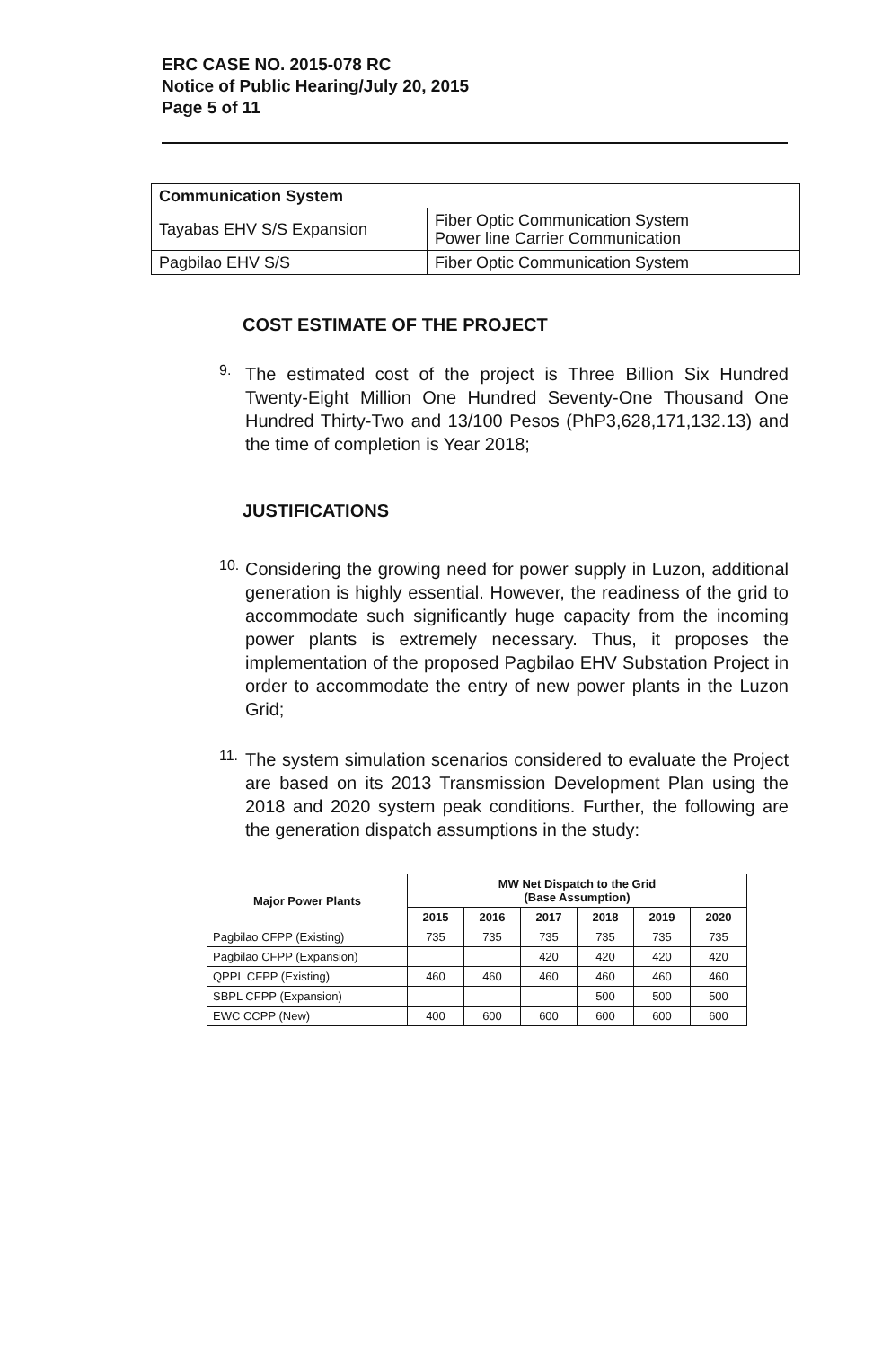ERC CASE NO. 2015-078 RC
Notice of Public Hearing/July 20, 2015
Page 5 of 11
| Communication System | |
| Tayabas EHV S/S Expansion | Fiber Optic Communication System Power line Carrier Communication |
| Pagbilao EHV S/S | Fiber Optic Communication System |
COST ESTIMATE OF THE PROJECT
9.
The estimated cost of the project is Three Billion Six Hundred Twenty-Eight Million One Hundred Seventy-One Thousand One Hundred Thirty-Two and 13/100 Pesos (PhP3,628,171,132.13) and the time of completion is Year 2018;
JUSTIFICATIONS
10.
Considering the growing need for power supply in Luzon, additional generation is highly essential. However, the readiness of the grid to accommodate such significantly huge capacity from the incoming power plants is extremely necessary. Thus, it proposes the implementation of the proposed Pagbilao EHV Substation Project in order to accommodate the entry of new power plants in the Luzon Grid;
11.
The system simulation scenarios considered to evaluate the Project are based on its 2013 Transmission Development Plan using the 2018 and 2020 system peak conditions. Further, the following are the generation dispatch assumptions in the study:
| Major Power Plants | MW Net Dispatch to the Grid (Base Assumption) | | | | | |
| --- | --- | --- | --- | --- | --- | --- |
| | 2015 | 2016 | 2017 | 2018 | 2019 | 2020 |
| Pagbilao CFPP (Existing) | 735 | 735 | 735 | 735 | 735 | 735 |
| Pagbilao CFPP (Expansion) | | | 420 | 420 | 420 | 420 |
| QPPL CFPP (Existing) | 460 | 460 | 460 | 460 | 460 | 460 |
| SBPL CFPP (Expansion) | | | | 500 | 500 | 500 |
| EWC CCPP (New) | 400 | 600 | 600 | 600 | 600 | 600 |